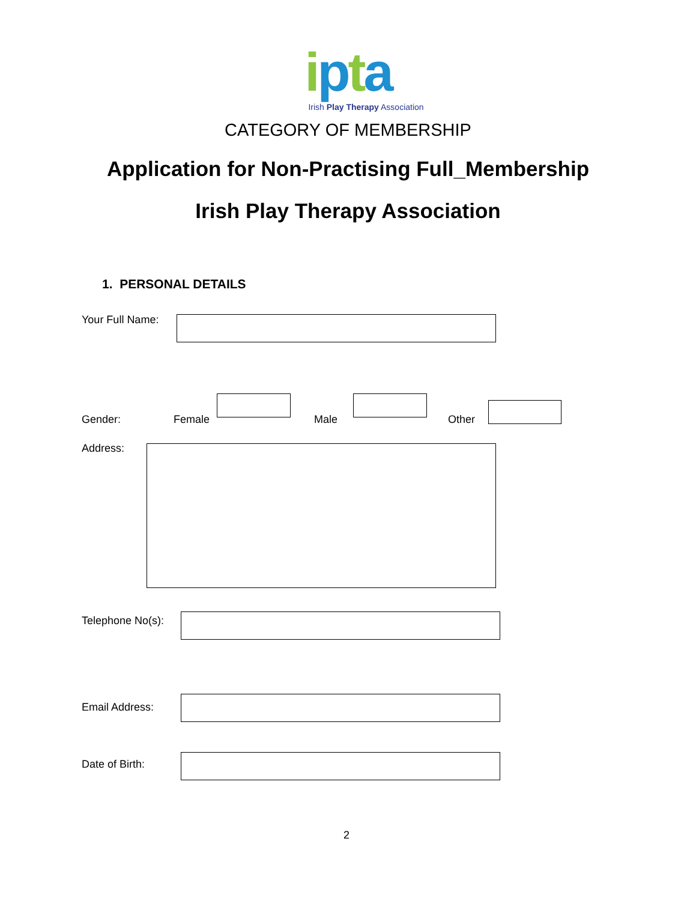ipta
Irish Play Therapy Association
CATEGORY OF MEMBERSHIP
Application for Non-Practising Full_Membership
Irish Play Therapy Association
1. PERSONAL DETAILS
Your Full Name:
Gender: Female Male Other
Address:
Telephone No(s):
Email Address:
Date of Birth:
2